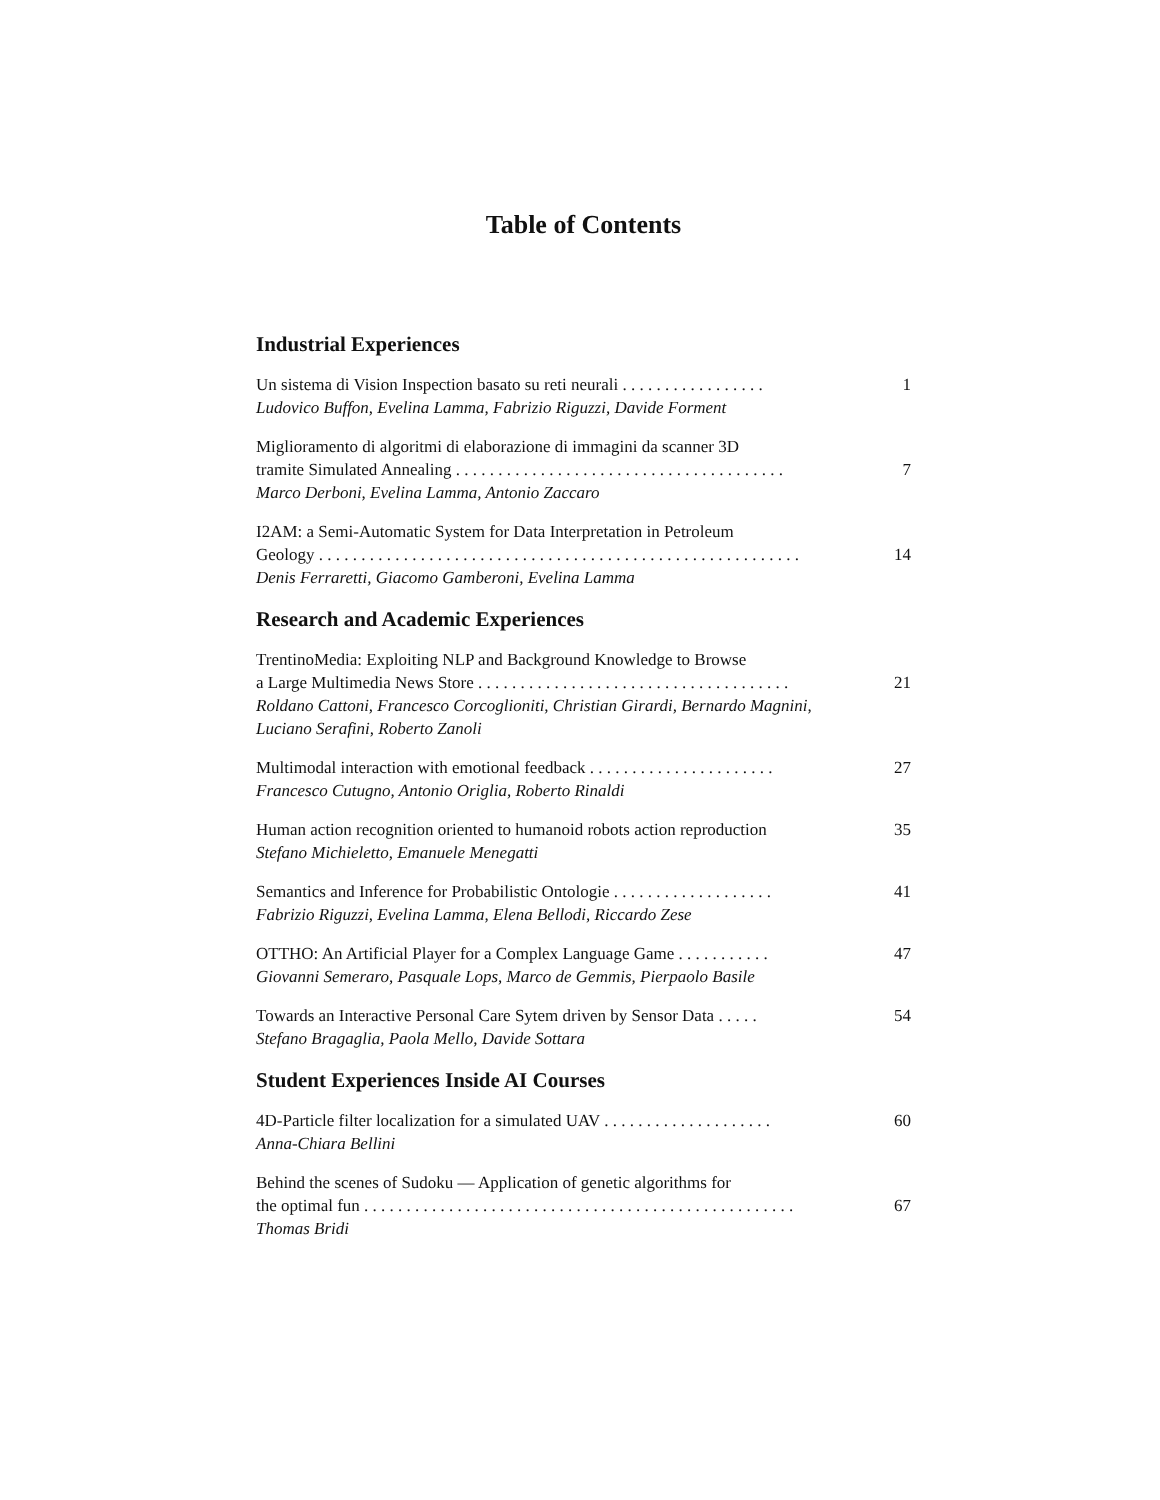Table of Contents
Industrial Experiences
Un sistema di Vision Inspection basato su reti neurali . . . . . . . . . . . . . . . . . 1
Ludovico Buffon, Evelina Lamma, Fabrizio Riguzzi, Davide Forment
Miglioramento di algoritmi di elaborazione di immagini da scanner 3D
tramite Simulated Annealing . . . . . . . . . . . . . . . . . . . . . . . . . . . . . . . . . . . . . . . 7
Marco Derboni, Evelina Lamma, Antonio Zaccaro
I2AM: a Semi-Automatic System for Data Interpretation in Petroleum
Geology . . . . . . . . . . . . . . . . . . . . . . . . . . . . . . . . . . . . . . . . . . . . . . . . . . . . . . . . . 14
Denis Ferraretti, Giacomo Gamberoni, Evelina Lamma
Research and Academic Experiences
TrentinoMedia: Exploiting NLP and Background Knowledge to Browse
a Large Multimedia News Store . . . . . . . . . . . . . . . . . . . . . . . . . . . . . . . . . . . . . 21
Roldano Cattoni, Francesco Corcoglioniti, Christian Girardi, Bernardo Magnini, Luciano Serafini, Roberto Zanoli
Multimodal interaction with emotional feedback . . . . . . . . . . . . . . . . . . . . . . 27
Francesco Cutugno, Antonio Origlia, Roberto Rinaldi
Human action recognition oriented to humanoid robots action reproduction 35
Stefano Michieletto, Emanuele Menegatti
Semantics and Inference for Probabilistic Ontologie . . . . . . . . . . . . . . . . . . . 41
Fabrizio Riguzzi, Evelina Lamma, Elena Bellodi, Riccardo Zese
OTTHO: An Artificial Player for a Complex Language Game . . . . . . . . . . . 47
Giovanni Semeraro, Pasquale Lops, Marco de Gemmis, Pierpaolo Basile
Towards an Interactive Personal Care Sytem driven by Sensor Data . . . . . 54
Stefano Bragaglia, Paola Mello, Davide Sottara
Student Experiences Inside AI Courses
4D-Particle filter localization for a simulated UAV . . . . . . . . . . . . . . . . . . . . 60
Anna-Chiara Bellini
Behind the scenes of Sudoku — Application of genetic algorithms for
the optimal fun . . . . . . . . . . . . . . . . . . . . . . . . . . . . . . . . . . . . . . . . . . . . . . . . . . . 67
Thomas Bridi